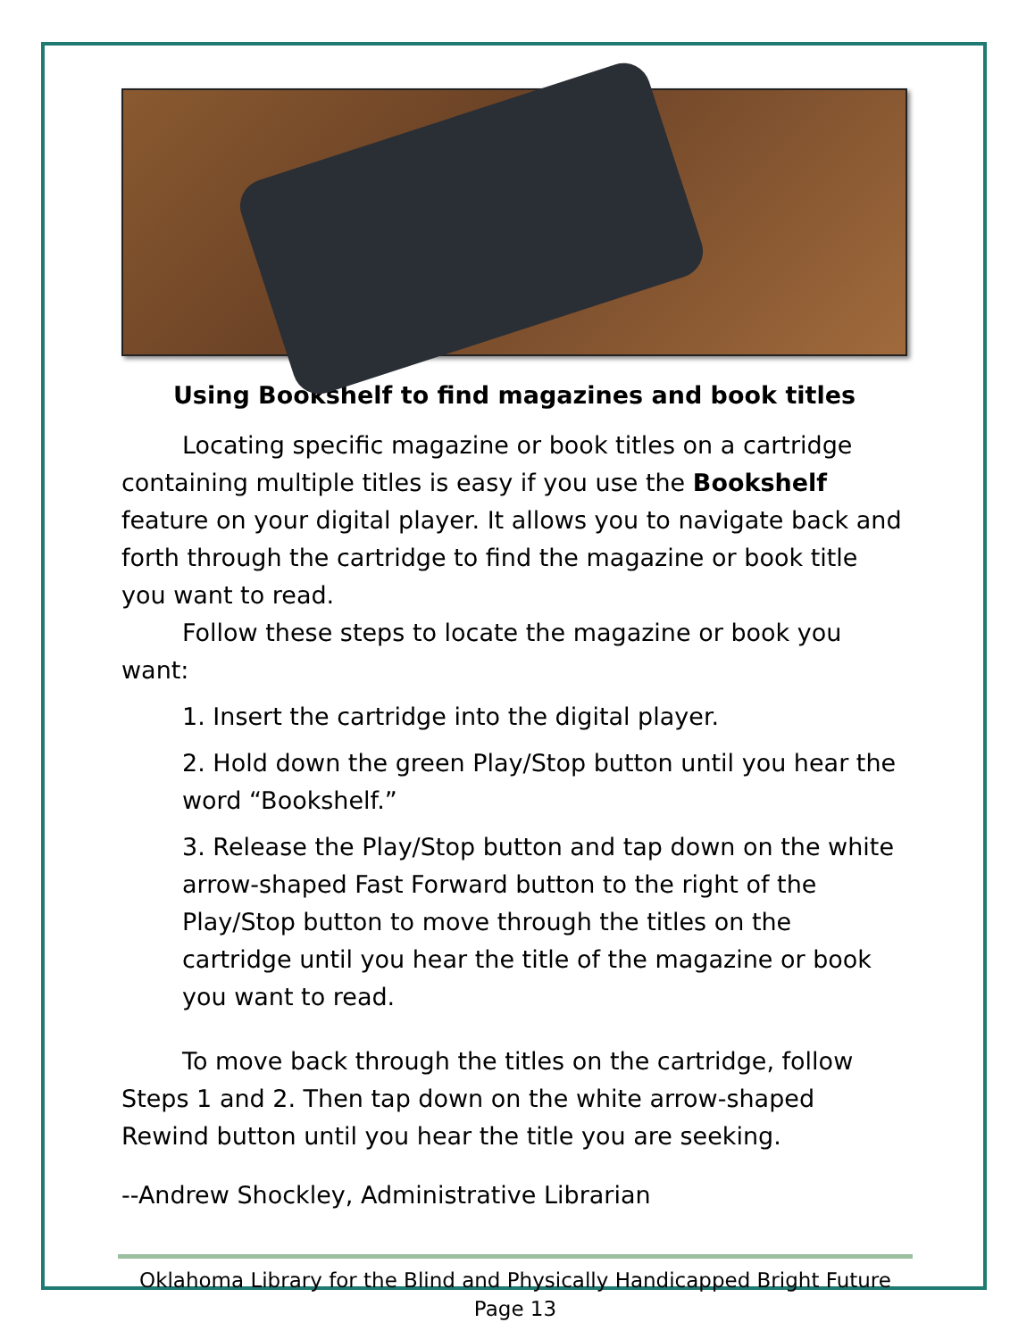Using Bookshelf to find magazines and book titles
Locating specific magazine or book titles on a cartridge containing multiple titles is easy if you use the Bookshelf feature on your digital player. It allows you to navigate back and forth through the cartridge to find the magazine or book title you want to read.
Follow these steps to locate the magazine or book you want:
1. Insert the cartridge into the digital player.
2. Hold down the green Play/Stop button until you hear the word “Bookshelf.”
3. Release the Play/Stop button and tap down on the white arrow-shaped Fast Forward button to the right of the Play/Stop button to move through the titles on the cartridge until you hear the title of the magazine or book you want to read.
To move back through the titles on the cartridge, follow Steps 1 and 2. Then tap down on the white arrow-shaped Rewind button until you hear the title you are seeking.
--Andrew Shockley, Administrative Librarian
Oklahoma Library for the Blind and Physically Handicapped Bright Future
Page 13